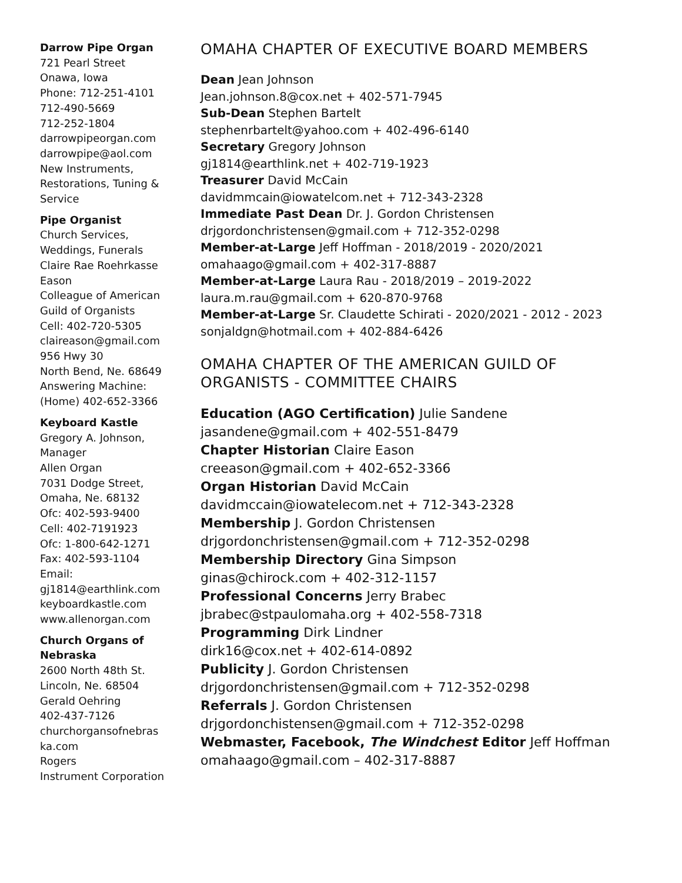Darrow Pipe Organ
721 Pearl Street
Onawa, Iowa
Phone: 712-251-4101
712-490-5669
712-252-1804
darrowpipeorgan.com
darrowpipe@aol.com
New Instruments, Restorations, Tuning & Service
Pipe Organist
Church Services, Weddings, Funerals
Claire Rae Roehrkasse Eason
Colleague of American Guild of Organists
Cell: 402-720-5305
claireason@gmail.com
956 Hwy 30
North Bend, Ne. 68649
Answering Machine: (Home) 402-652-3366
Keyboard Kastle
Gregory A. Johnson, Manager
Allen Organ
7031 Dodge Street, Omaha, Ne. 68132
Ofc: 402-593-9400
Cell: 402-7191923
Ofc: 1-800-642-1271
Fax: 402-593-1104
Email:
gj1814@earthlink.com
keyboardkastle.com
www.allenorgan.com
Church Organs of Nebraska
2600 North 48th St.
Lincoln, Ne. 68504
Gerald Oehring
402-437-7126
churchorgansofnebras ka.com
Rogers
Instrument Corporation
OMAHA CHAPTER OF EXECUTIVE BOARD MEMBERS
Dean Jean Johnson
Jean.johnson.8@cox.net + 402-571-7945
Sub-Dean Stephen Bartelt
stephenrbartelt@yahoo.com + 402-496-6140
Secretary Gregory Johnson
gj1814@earthlink.net + 402-719-1923
Treasurer David McCain
davidmmcain@iowatelcom.net + 712-343-2328
Immediate Past Dean Dr. J. Gordon Christensen
drjgordonchristensen@gmail.com + 712-352-0298
Member-at-Large Jeff Hoffman - 2018/2019 - 2020/2021
omahaago@gmail.com + 402-317-8887
Member-at-Large Laura Rau - 2018/2019 – 2019-2022
laura.m.rau@gmail.com + 620-870-9768
Member-at-Large Sr. Claudette Schirati - 2020/2021 - 2012 - 2023
sonjaldgn@hotmail.com + 402-884-6426
OMAHA CHAPTER OF THE AMERICAN GUILD OF ORGANISTS - COMMITTEE CHAIRS
Education (AGO Certification) Julie Sandene
jasandene@gmail.com + 402-551-8479
Chapter Historian Claire Eason
creeason@gmail.com + 402-652-3366
Organ Historian David McCain
davidmccain@iowatelecom.net + 712-343-2328
Membership J. Gordon Christensen
drjgordonchristensen@gmail.com + 712-352-0298
Membership Directory Gina Simpson
ginas@chirock.com + 402-312-1157
Professional Concerns Jerry Brabec
jbrabec@stpaulomaha.org + 402-558-7318
Programming Dirk Lindner
dirk16@cox.net + 402-614-0892
Publicity J. Gordon Christensen
drjgordonchristensen@gmail.com + 712-352-0298
Referrals J. Gordon Christensen
drjgordonchistensen@gmail.com + 712-352-0298
Webmaster, Facebook, The Windchest Editor Jeff Hoffman
omahaago@gmail.com – 402-317-8887